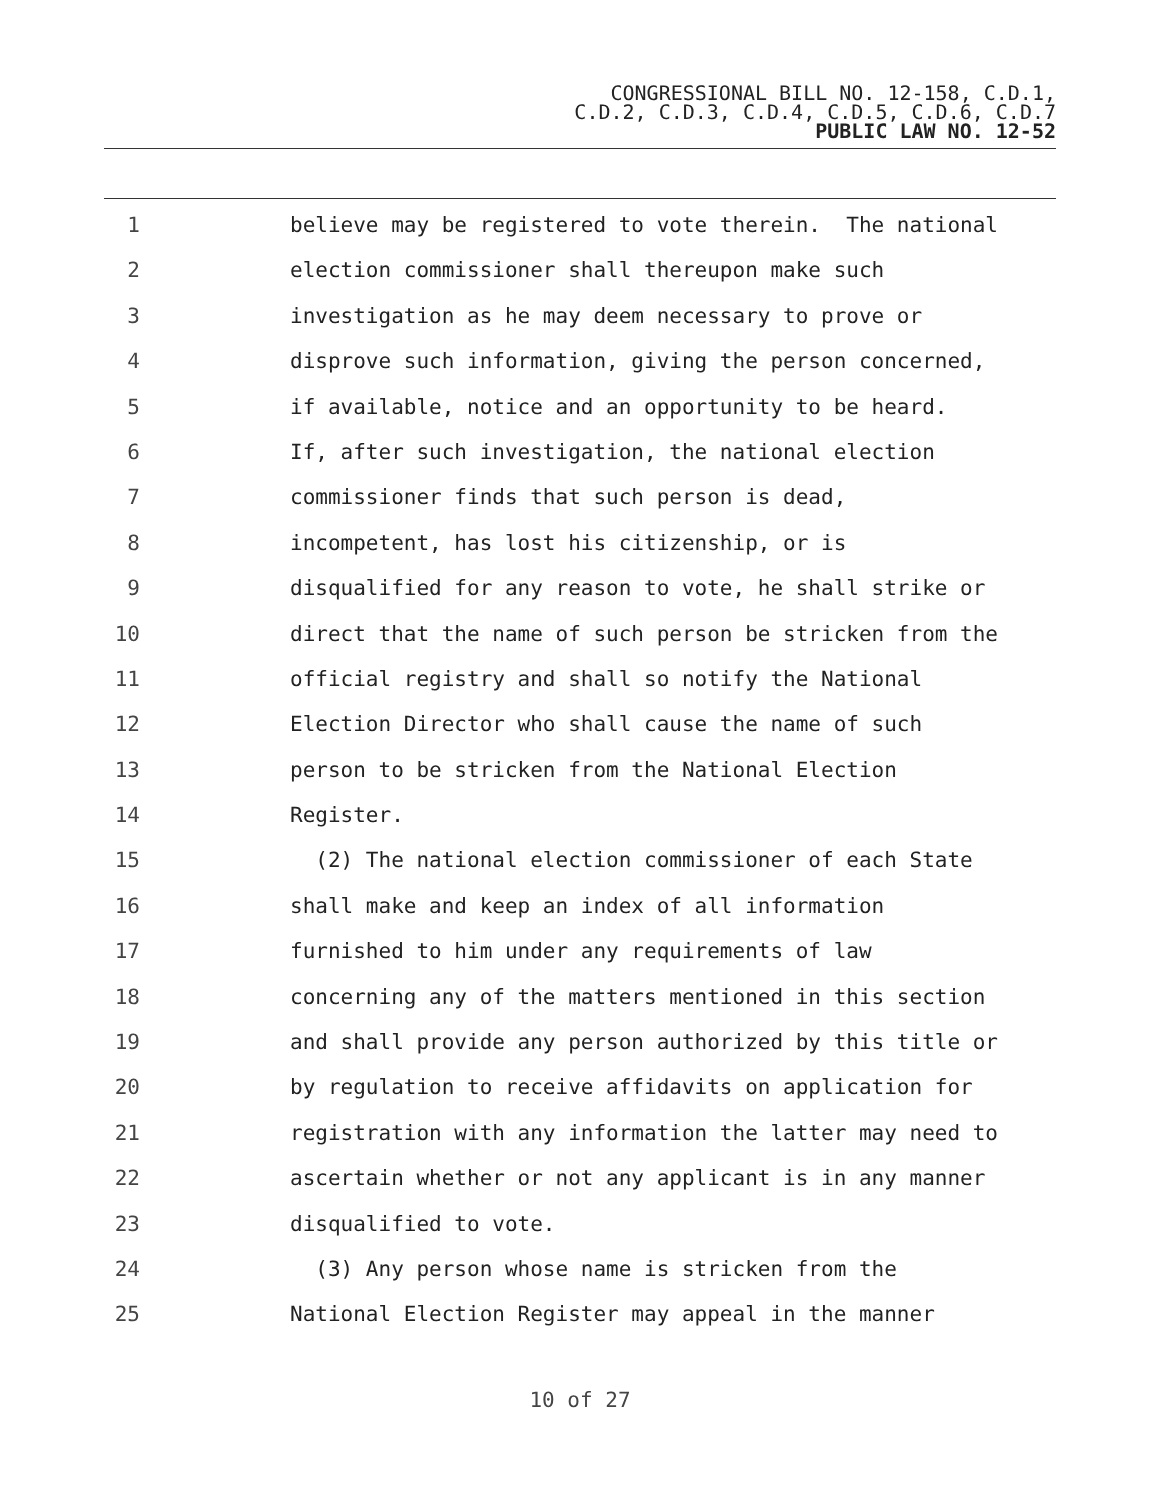CONGRESSIONAL BILL NO. 12-158, C.D.1,
C.D.2, C.D.3, C.D.4, C.D.5, C.D.6, C.D.7
PUBLIC LAW NO. 12-52
1 believe may be registered to vote therein. The national
2 election commissioner shall thereupon make such
3 investigation as he may deem necessary to prove or
4 disprove such information, giving the person concerned,
5 if available, notice and an opportunity to be heard.
6 If, after such investigation, the national election
7 commissioner finds that such person is dead,
8 incompetent, has lost his citizenship, or is
9 disqualified for any reason to vote, he shall strike or
10 direct that the name of such person be stricken from the
11 official registry and shall so notify the National
12 Election Director who shall cause the name of such
13 person to be stricken from the National Election
14 Register.
15 (2) The national election commissioner of each State
16 shall make and keep an index of all information
17 furnished to him under any requirements of law
18 concerning any of the matters mentioned in this section
19 and shall provide any person authorized by this title or
20 by regulation to receive affidavits on application for
21 registration with any information the latter may need to
22 ascertain whether or not any applicant is in any manner
23 disqualified to vote.
24 (3) Any person whose name is stricken from the
25 National Election Register may appeal in the manner
10 of 27